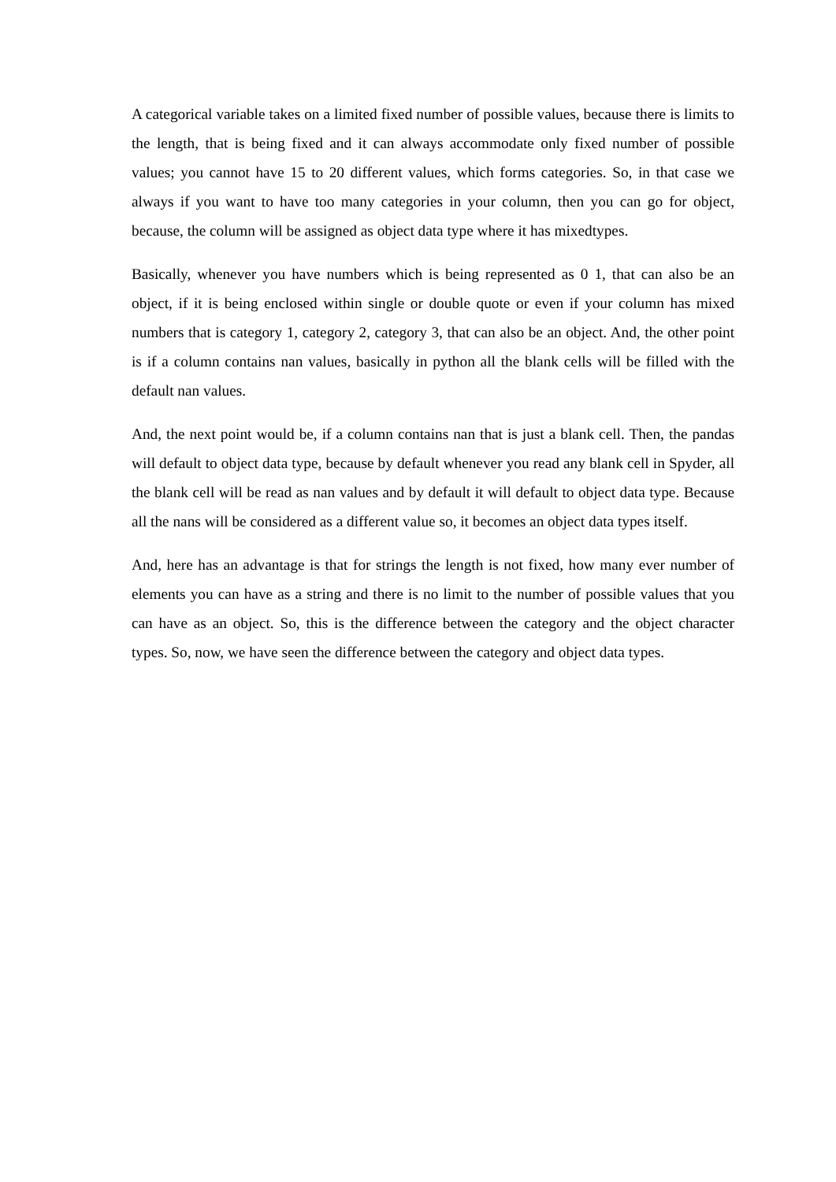A categorical variable takes on a limited fixed number of possible values, because there is limits to the length, that is being fixed and it can always accommodate only fixed number of possible values; you cannot have 15 to 20 different values, which forms categories. So, in that case we always if you want to have too many categories in your column, then you can go for object, because, the column will be assigned as object data type where it has mixedtypes.
Basically, whenever you have numbers which is being represented as 0 1, that can also be an object, if it is being enclosed within single or double quote or even if your column has mixed numbers that is category 1, category 2, category 3, that can also be an object. And, the other point is if a column contains nan values, basically in python all the blank cells will be filled with the default nan values.
And, the next point would be, if a column contains nan that is just a blank cell. Then, the pandas will default to object data type, because by default whenever you read any blank cell in Spyder, all the blank cell will be read as nan values and by default it will default to object data type. Because all the nans will be considered as a different value so, it becomes an object data types itself.
And, here has an advantage is that for strings the length is not fixed, how many ever number of elements you can have as a string and there is no limit to the number of possible values that you can have as an object. So, this is the difference between the category and the object character types. So, now, we have seen the difference between the category and object data types.